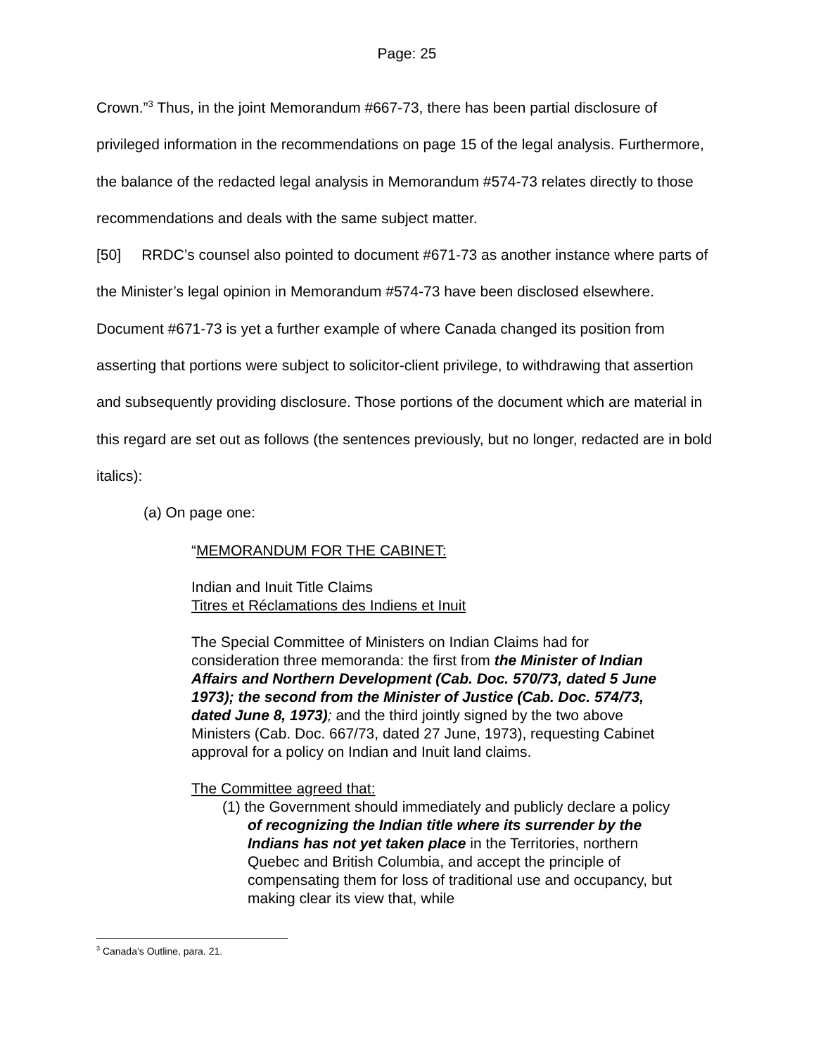Page: 25
Crown.”<sup>3</sup> Thus, in the joint Memorandum #667-73, there has been partial disclosure of privileged information in the recommendations on page 15 of the legal analysis. Furthermore, the balance of the redacted legal analysis in Memorandum #574-73 relates directly to those recommendations and deals with the same subject matter.
[50] RRDC’s counsel also pointed to document #671-73 as another instance where parts of the Minister’s legal opinion in Memorandum #574-73 have been disclosed elsewhere. Document #671-73 is yet a further example of where Canada changed its position from asserting that portions were subject to solicitor-client privilege, to withdrawing that assertion and subsequently providing disclosure. Those portions of the document which are material in this regard are set out as follows (the sentences previously, but no longer, redacted are in bold italics):
(a) On page one:
“MEMORANDUM FOR THE CABINET:
Indian and Inuit Title Claims
Titres et Réclamations des Indiens et Inuit
The Special Committee of Ministers on Indian Claims had for consideration three memoranda: the first from the Minister of Indian Affairs and Northern Development (Cab. Doc. 570/73, dated 5 June 1973); the second from the Minister of Justice (Cab. Doc. 574/73, dated June 8, 1973); and the third jointly signed by the two above Ministers (Cab. Doc. 667/73, dated 27 June, 1973), requesting Cabinet approval for a policy on Indian and Inuit land claims.
The Committee agreed that:
(1) the Government should immediately and publicly declare a policy of recognizing the Indian title where its surrender by the Indians has not yet taken place in the Territories, northern Quebec and British Columbia, and accept the principle of compensating them for loss of traditional use and occupancy, but making clear its view that, while
<sup>3</sup> Canada’s Outline, para. 21.